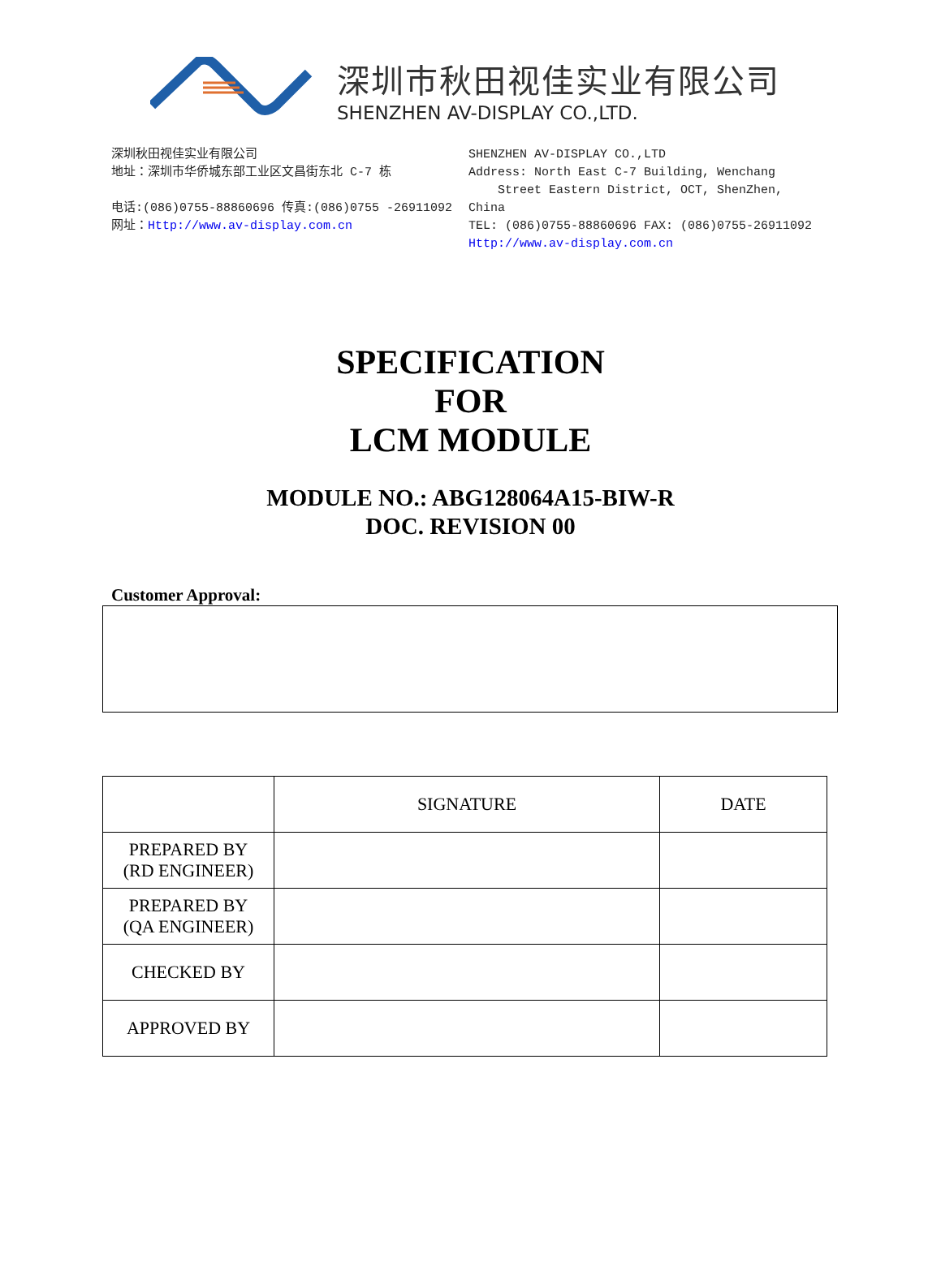深圳市秋田视佳实业有限公司
SHENZHEN AV-DISPLAY CO.,LTD.
深圳秋田视佳实业有限公司
地址：深圳市华侨城东部工业区文昌街东北 C-7 栋
电话:(086)0755-88860696 传真:(086)0755 -26911092
网址：Http://www.av-display.com.cn
SHENZHEN AV-DISPLAY CO.,LTD
Address: North East C-7 Building, Wenchang
Street Eastern District, OCT, ShenZhen, China
TEL: (086)0755-88860696 FAX: (086)0755-26911092
Http://www.av-display.com.cn
SPECIFICATION
FOR
LCM MODULE
MODULE NO.: ABG128064A15-BIW-R
DOC. REVISION 00
Customer Approval:
| | SIGNATURE | DATE |
| --- | --- | --- |
| PREPARED BY (RD ENGINEER) | | |
| PREPARED BY (QA ENGINEER) | | |
| CHECKED BY | | |
| APPROVED BY | | |